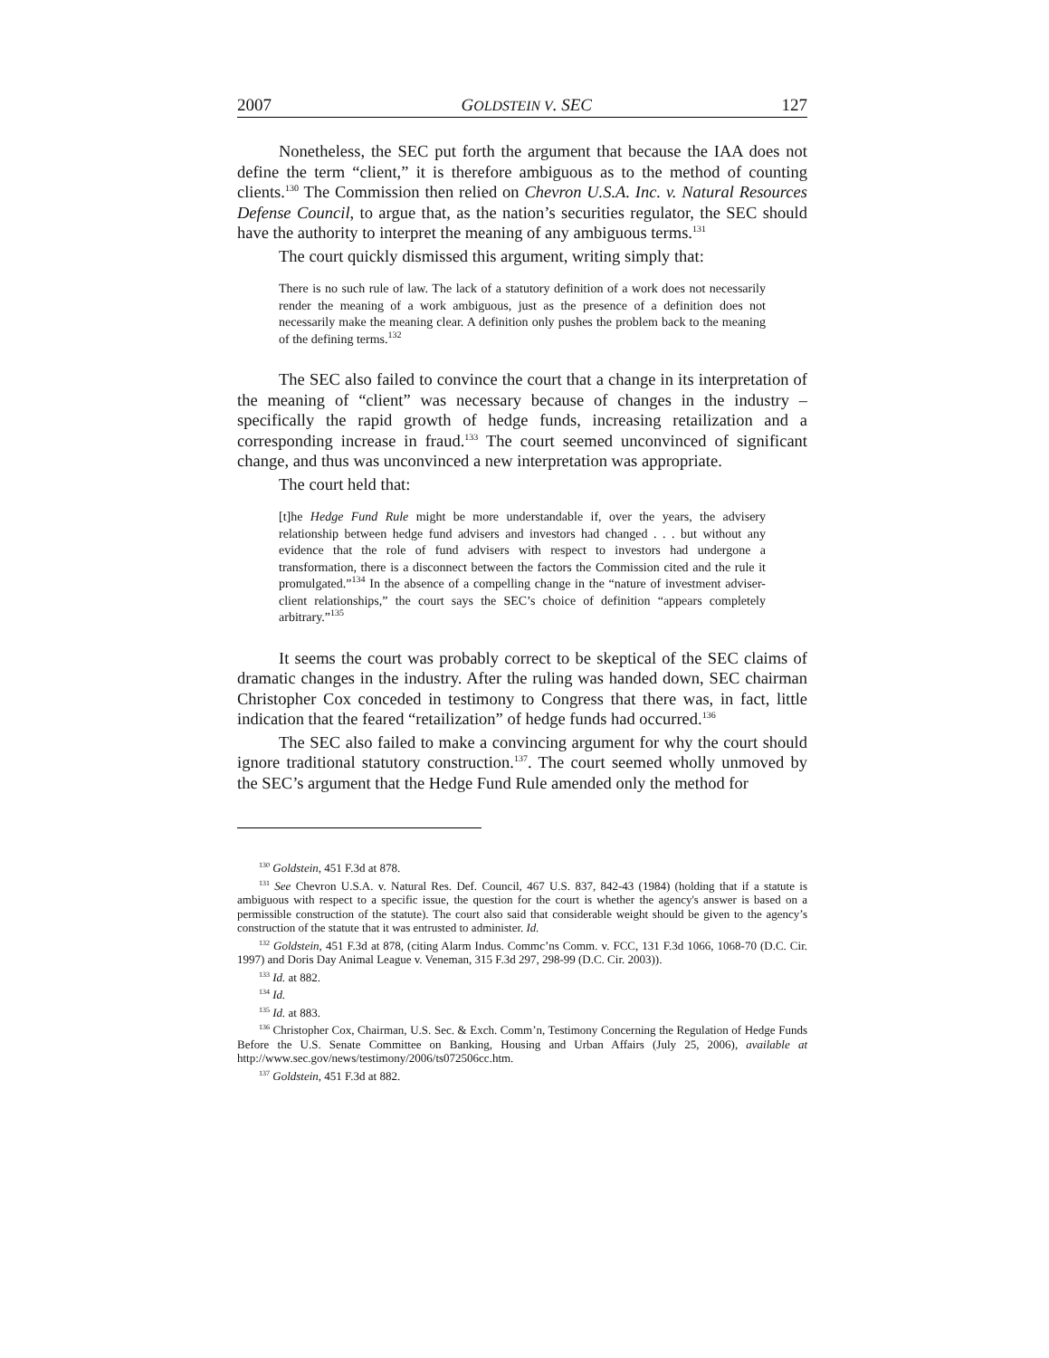2007 GOLDSTEIN V. SEC 127
Nonetheless, the SEC put forth the argument that because the IAA does not define the term “client,” it is therefore ambiguous as to the method of counting clients.<sup>130</sup> The Commission then relied on Chevron U.S.A. Inc. v. Natural Resources Defense Council, to argue that, as the nation’s securities regulator, the SEC should have the authority to interpret the meaning of any ambiguous terms.<sup>131</sup>
The court quickly dismissed this argument, writing simply that:
There is no such rule of law. The lack of a statutory definition of a work does not necessarily render the meaning of a work ambiguous, just as the presence of a definition does not necessarily make the meaning clear. A definition only pushes the problem back to the meaning of the defining terms.<sup>132</sup>
The SEC also failed to convince the court that a change in its interpretation of the meaning of “client” was necessary because of changes in the industry – specifically the rapid growth of hedge funds, increasing retailization and a corresponding increase in fraud.<sup>133</sup> The court seemed unconvinced of significant change, and thus was unconvinced a new interpretation was appropriate.
The court held that:
[t]he Hedge Fund Rule might be more understandable if, over the years, the advisery relationship between hedge fund advisers and investors had changed . . . but without any evidence that the role of fund advisers with respect to investors had undergone a transformation, there is a disconnect between the factors the Commission cited and the rule it promulgated.”<sup>134</sup> In the absence of a compelling change in the “nature of investment adviser-client relationships,” the court says the SEC’s choice of definition “appears completely arbitrary.”<sup>135</sup>
It seems the court was probably correct to be skeptical of the SEC claims of dramatic changes in the industry. After the ruling was handed down, SEC chairman Christopher Cox conceded in testimony to Congress that there was, in fact, little indication that the feared “retailization” of hedge funds had occurred.<sup>136</sup>
The SEC also failed to make a convincing argument for why the court should ignore traditional statutory construction.<sup>137</sup>. The court seemed wholly unmoved by the SEC’s argument that the Hedge Fund Rule amended only the method for
<sup>130</sup> Goldstein, 451 F.3d at 878.
<sup>131</sup> See Chevron U.S.A. v. Natural Res. Def. Council, 467 U.S. 837, 842-43 (1984) (holding that if a statute is ambiguous with respect to a specific issue, the question for the court is whether the agency's answer is based on a permissible construction of the statute). The court also said that considerable weight should be given to the agency’s construction of the statute that it was entrusted to administer. Id.
<sup>132</sup> Goldstein, 451 F.3d at 878, (citing Alarm Indus. Commc’ns Comm. v. FCC, 131 F.3d 1066, 1068-70 (D.C. Cir. 1997) and Doris Day Animal League v. Veneman, 315 F.3d 297, 298-99 (D.C. Cir. 2003)).
<sup>133</sup> Id. at 882.
<sup>134</sup> Id.
<sup>135</sup> Id. at 883.
<sup>136</sup> Christopher Cox, Chairman, U.S. Sec. & Exch. Comm’n, Testimony Concerning the Regulation of Hedge Funds Before the U.S. Senate Committee on Banking, Housing and Urban Affairs (July 25, 2006), available at http://www.sec.gov/news/testimony/2006/ts072506cc.htm.
<sup>137</sup> Goldstein, 451 F.3d at 882.